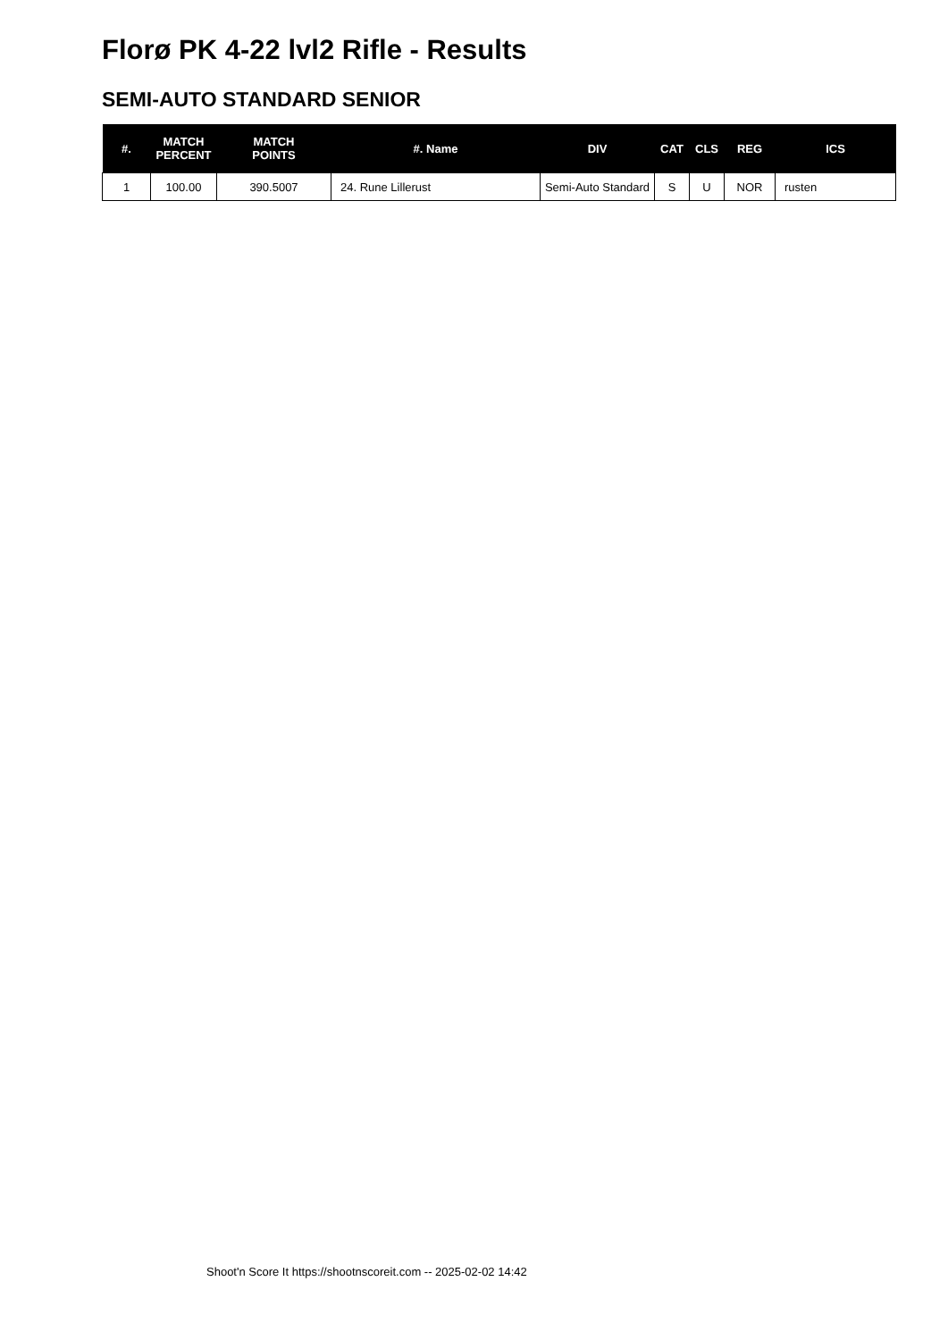Florø PK 4-22 lvl2 Rifle - Results
SEMI-AUTO STANDARD SENIOR
| #. | MATCH PERCENT | MATCH POINTS | #. Name | DIV | CAT | CLS | REG | ICS |
| --- | --- | --- | --- | --- | --- | --- | --- | --- |
| 1 | 100.00 | 390.5007 | 24. Rune Lillerust | Semi-Auto Standard | S | U | NOR | rusten |
Shoot'n Score It https://shootnscoreit.com -- 2025-02-02 14:42